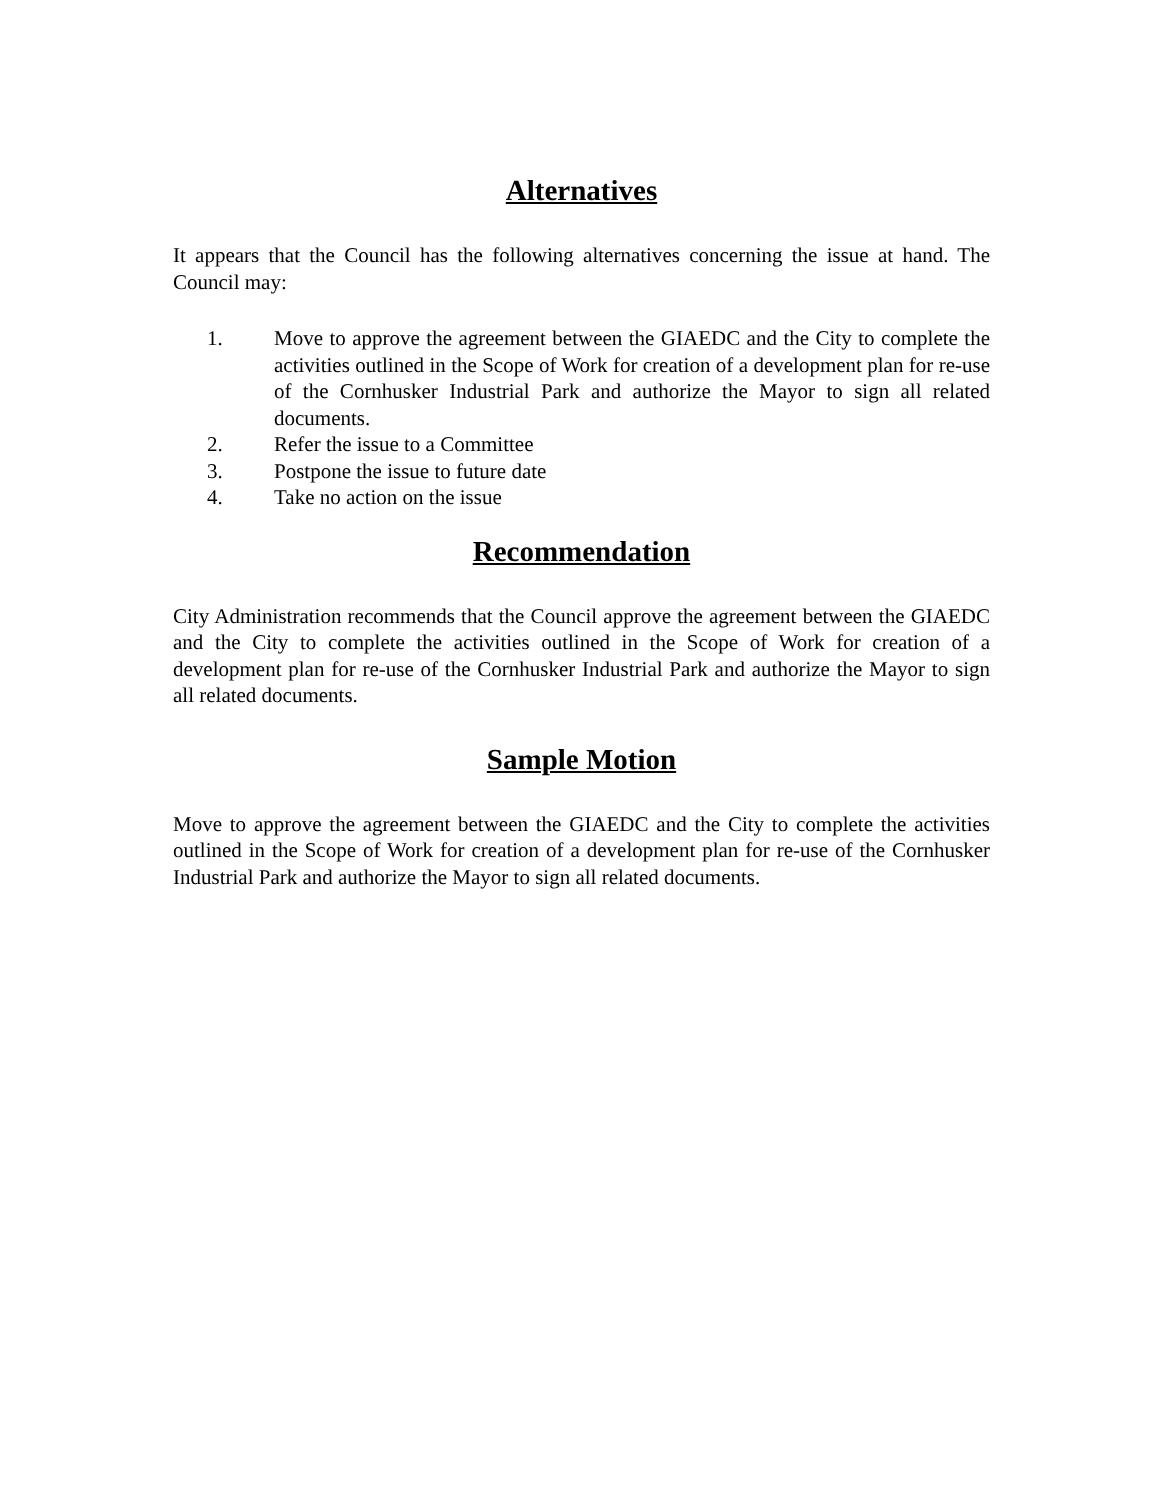Alternatives
It appears that the Council has the following alternatives concerning the issue at hand. The Council may:
1. Move to approve the agreement between the GIAEDC and the City to complete the activities outlined in the Scope of Work for creation of a development plan for re-use of the Cornhusker Industrial Park and authorize the Mayor to sign all related documents.
2. Refer the issue to a Committee
3. Postpone the issue to future date
4. Take no action on the issue
Recommendation
City Administration recommends that the Council approve the agreement between the GIAEDC and the City to complete the activities outlined in the Scope of Work for creation of a development plan for re-use of the Cornhusker Industrial Park and authorize the Mayor to sign all related documents.
Sample Motion
Move to approve the agreement between the GIAEDC and the City to complete the activities outlined in the Scope of Work for creation of a development plan for re-use of the Cornhusker Industrial Park and authorize the Mayor to sign all related documents.